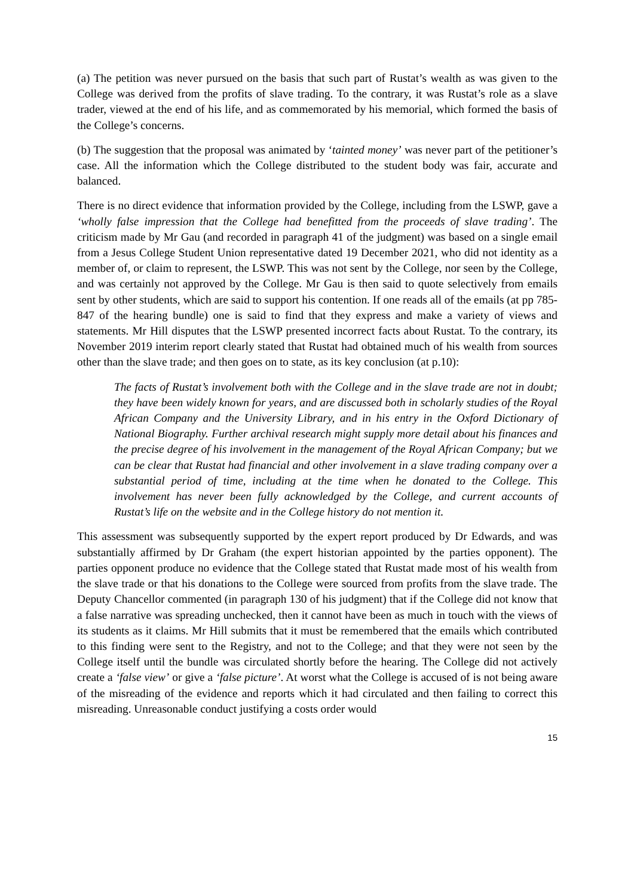(a) The petition was never pursued on the basis that such part of Rustat’s wealth as was given to the College was derived from the profits of slave trading. To the contrary, it was Rustat’s role as a slave trader, viewed at the end of his life, and as commemorated by his memorial, which formed the basis of the College’s concerns.
(b) The suggestion that the proposal was animated by ‘tainted money’ was never part of the petitioner’s case. All the information which the College distributed to the student body was fair, accurate and balanced.
There is no direct evidence that information provided by the College, including from the LSWP, gave a ‘wholly false impression that the College had benefitted from the proceeds of slave trading’. The criticism made by Mr Gau (and recorded in paragraph 41 of the judgment) was based on a single email from a Jesus College Student Union representative dated 19 December 2021, who did not identity as a member of, or claim to represent, the LSWP. This was not sent by the College, nor seen by the College, and was certainly not approved by the College. Mr Gau is then said to quote selectively from emails sent by other students, which are said to support his contention. If one reads all of the emails (at pp 785-847 of the hearing bundle) one is said to find that they express and make a variety of views and statements. Mr Hill disputes that the LSWP presented incorrect facts about Rustat. To the contrary, its November 2019 interim report clearly stated that Rustat had obtained much of his wealth from sources other than the slave trade; and then goes on to state, as its key conclusion (at p.10):
The facts of Rustat’s involvement both with the College and in the slave trade are not in doubt; they have been widely known for years, and are discussed both in scholarly studies of the Royal African Company and the University Library, and in his entry in the Oxford Dictionary of National Biography. Further archival research might supply more detail about his finances and the precise degree of his involvement in the management of the Royal African Company; but we can be clear that Rustat had financial and other involvement in a slave trading company over a substantial period of time, including at the time when he donated to the College. This involvement has never been fully acknowledged by the College, and current accounts of Rustat’s life on the website and in the College history do not mention it.
This assessment was subsequently supported by the expert report produced by Dr Edwards, and was substantially affirmed by Dr Graham (the expert historian appointed by the parties opponent). The parties opponent produce no evidence that the College stated that Rustat made most of his wealth from the slave trade or that his donations to the College were sourced from profits from the slave trade. The Deputy Chancellor commented (in paragraph 130 of his judgment) that if the College did not know that a false narrative was spreading unchecked, then it cannot have been as much in touch with the views of its students as it claims. Mr Hill submits that it must be remembered that the emails which contributed to this finding were sent to the Registry, and not to the College; and that they were not seen by the College itself until the bundle was circulated shortly before the hearing. The College did not actively create a ‘false view’ or give a ‘false picture’. At worst what the College is accused of is not being aware of the misreading of the evidence and reports which it had circulated and then failing to correct this misreading. Unreasonable conduct justifying a costs order would
15